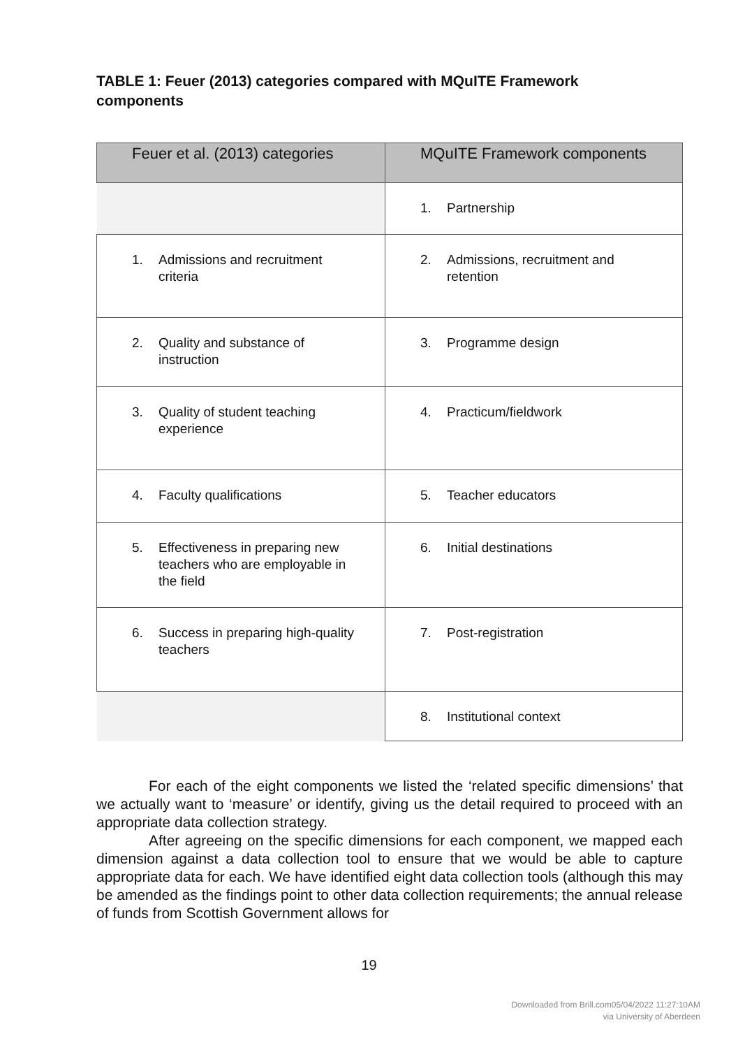TABLE 1: Feuer (2013) categories compared with MQuITE Framework components
| Feuer et al. (2013) categories | MQuITE Framework components |
| --- | --- |
| | 1. Partnership |
| 1. Admissions and recruitment criteria | 2. Admissions, recruitment and retention |
| 2. Quality and substance of instruction | 3. Programme design |
| 3. Quality of student teaching experience | 4. Practicum/fieldwork |
| 4. Faculty qualifications | 5. Teacher educators |
| 5. Effectiveness in preparing new teachers who are employable in the field | 6. Initial destinations |
| 6. Success in preparing high-quality teachers | 7. Post-registration |
| | 8. Institutional context |
For each of the eight components we listed the ‘related specific dimensions’ that we actually want to ‘measure’ or identify, giving us the detail required to proceed with an appropriate data collection strategy.
After agreeing on the specific dimensions for each component, we mapped each dimension against a data collection tool to ensure that we would be able to capture appropriate data for each. We have identified eight data collection tools (although this may be amended as the findings point to other data collection requirements; the annual release of funds from Scottish Government allows for
19
Downloaded from Brill.com05/04/2022 11:27:10AM
via University of Aberdeen